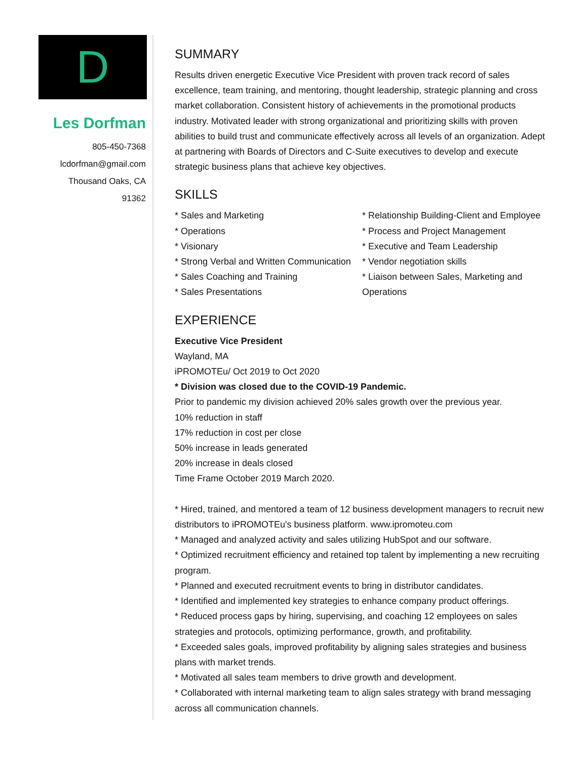D
Les Dorfman
805-450-7368
lcdorfman@gmail.com
Thousand Oaks, CA
91362
SUMMARY
Results driven energetic Executive Vice President with proven track record of sales excellence, team training, and mentoring, thought leadership, strategic planning and cross market collaboration. Consistent history of achievements in the promotional products industry. Motivated leader with strong organizational and prioritizing skills with proven abilities to build trust and communicate effectively across all levels of an organization. Adept at partnering with Boards of Directors and C-Suite executives to develop and execute strategic business plans that achieve key objectives.
SKILLS
* Sales and Marketing
* Operations
* Visionary
* Strong Verbal and Written Communication
* Sales Coaching and Training
* Sales Presentations
* Relationship Building-Client and Employee
* Process and Project Management
* Executive and Team Leadership
* Vendor negotiation skills
* Liaison between Sales, Marketing and Operations
EXPERIENCE
Executive Vice President
Wayland, MA
iPROMOTEu/ Oct 2019 to Oct 2020
* Division was closed due to the COVID-19 Pandemic.
Prior to pandemic my division achieved 20% sales growth over the previous year.
10% reduction in staff
17% reduction in cost per close
50% increase in leads generated
20% increase in deals closed
Time Frame October 2019 March 2020.
* Hired, trained, and mentored a team of 12 business development managers to recruit new distributors to iPROMOTEu's business platform. www.ipromoteu.com
* Managed and analyzed activity and sales utilizing HubSpot and our software.
* Optimized recruitment efficiency and retained top talent by implementing a new recruiting program.
* Planned and executed recruitment events to bring in distributor candidates.
* Identified and implemented key strategies to enhance company product offerings.
* Reduced process gaps by hiring, supervising, and coaching 12 employees on sales strategies and protocols, optimizing performance, growth, and profitability.
* Exceeded sales goals, improved profitability by aligning sales strategies and business plans with market trends.
* Motivated all sales team members to drive growth and development.
* Collaborated with internal marketing team to align sales strategy with brand messaging across all communication channels.